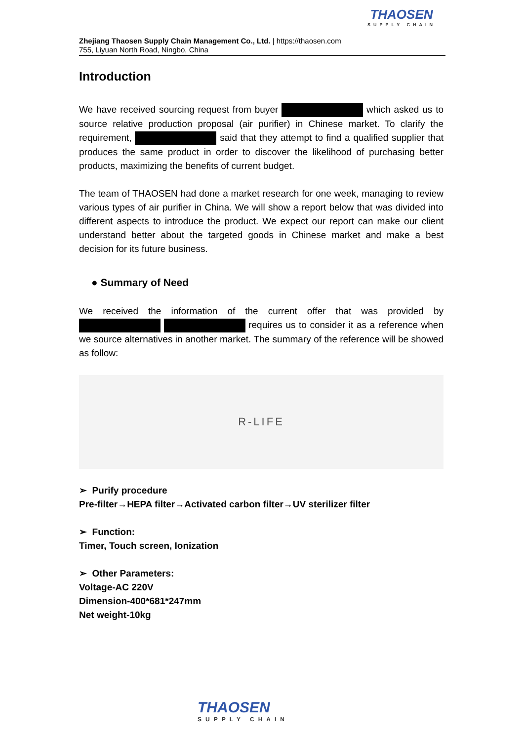Zhejiang Thaosen Supply Chain Management Co., Ltd. | https://thaosen.com
755, Liyuan North Road, Ningbo, China
THAOSEN
SUPPLY CHAIN
Introduction
We have received sourcing request from buyer which asked us to source relative production proposal (air purifier) in Chinese market. To clarify the requirement, said that they attempt to find a qualified supplier that produces the same product in order to discover the likelihood of purchasing better products, maximizing the benefits of current budget.
The team of THAOSEN had done a market research for one week, managing to review various types of air purifier in China. We will show a report below that was divided into different aspects to introduce the product. We expect our report can make our client understand better about the targeted goods in Chinese market and make a best decision for its future business.
● Summary of Need
We received the information of the current offer that was provided by requires us to consider it as a reference when we source alternatives in another market. The summary of the reference will be showed as follow:
R-LIFE
➢ Purify procedure
Pre-filter→HEPA filter→Activated carbon filter→UV sterilizer filter
➢ Function:
Timer, Touch screen, Ionization
➢ Other Parameters:
Voltage-AC 220V
Dimension-400*681*247mm
Net weight-10kg
THAOSEN
SUPPLY CHAIN